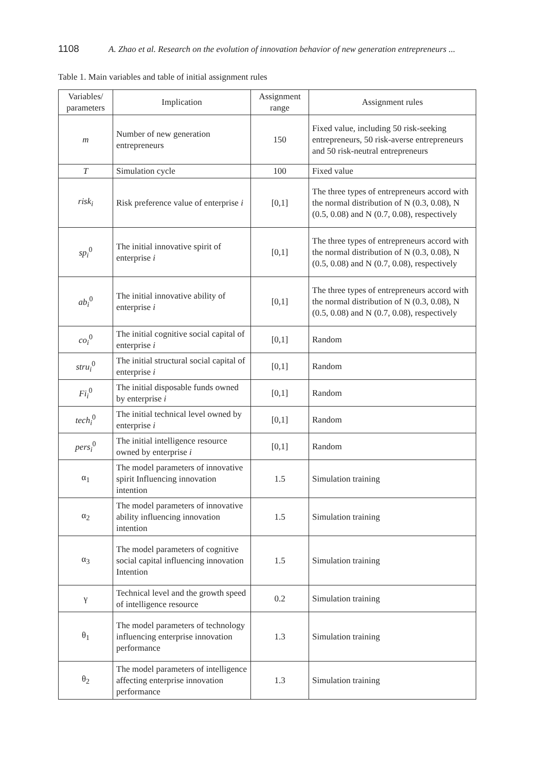1108 A. Zhao et al. Research on the evolution of innovation behavior of new generation entrepreneurs ...
Table 1. Main variables and table of initial assignment rules
| Variables/ parameters | Implication | Assignment range | Assignment rules |
| --- | --- | --- | --- |
| m | Number of new generation entrepreneurs | 150 | Fixed value, including 50 risk-seeking entrepreneurs, 50 risk-averse entrepreneurs and 50 risk-neutral entrepreneurs |
| T | Simulation cycle | 100 | Fixed value |
| risk<sub>i</sub> | Risk preference value of enterprise i | [0,1] | The three types of entrepreneurs accord with the normal distribution of N (0.3, 0.08), N (0.5, 0.08) and N (0.7, 0.08), respectively |
| sp<sub>i</sub><sup>0</sup> | The initial innovative spirit of enterprise i | [0,1] | The three types of entrepreneurs accord with the normal distribution of N (0.3, 0.08), N (0.5, 0.08) and N (0.7, 0.08), respectively |
| ab<sub>i</sub><sup>0</sup> | The initial innovative ability of enterprise i | [0,1] | The three types of entrepreneurs accord with the normal distribution of N (0.3, 0.08), N (0.5, 0.08) and N (0.7, 0.08), respectively |
| co<sub>i</sub><sup>0</sup> | The initial cognitive social capital of enterprise i | [0,1] | Random |
| stru<sub>i</sub><sup>0</sup> | The initial structural social capital of enterprise i | [0,1] | Random |
| Fi<sub>i</sub><sup>0</sup> | The initial disposable funds owned by enterprise i | [0,1] | Random |
| tech<sub>i</sub><sup>0</sup> | The initial technical level owned by enterprise i | [0,1] | Random |
| pers<sub>i</sub><sup>0</sup> | The initial intelligence resource owned by enterprise i | [0,1] | Random |
| α<sub>1</sub> | The model parameters of innovative spirit Influencing innovation intention | 1.5 | Simulation training |
| α<sub>2</sub> | The model parameters of innovative ability influencing innovation intention | 1.5 | Simulation training |
| α<sub>3</sub> | The model parameters of cognitive social capital influencing innovation Intention | 1.5 | Simulation training |
| γ | Technical level and the growth speed of intelligence resource | 0.2 | Simulation training |
| θ<sub>1</sub> | The model parameters of technology influencing enterprise innovation performance | 1.3 | Simulation training |
| θ<sub>2</sub> | The model parameters of intelligence affecting enterprise innovation performance | 1.3 | Simulation training |